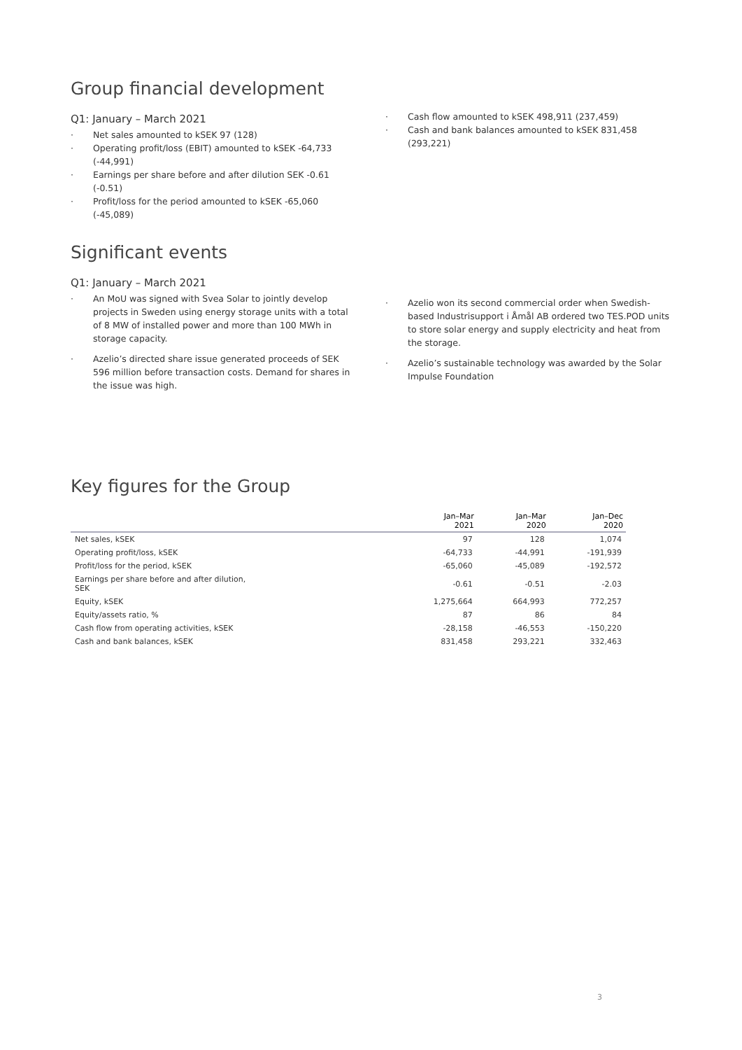Group financial development
Q1: January – March 2021
· Net sales amounted to kSEK 97 (128)
· Operating profit/loss (EBIT) amounted to kSEK -64,733 (-44,991)
· Earnings per share before and after dilution SEK -0.61 (-0.51)
· Profit/loss for the period amounted to kSEK -65,060 (-45,089)
· Cash flow amounted to kSEK 498,911 (237,459)
· Cash and bank balances amounted to kSEK 831,458 (293,221)
Significant events
Q1: January – March 2021
· An MoU was signed with Svea Solar to jointly develop projects in Sweden using energy storage units with a total of 8 MW of installed power and more than 100 MWh in storage capacity.
· Azelio’s directed share issue generated proceeds of SEK 596 million before transaction costs. Demand for shares in the issue was high.
· Azelio won its second commercial order when Swedish-based Industrisupport i Åmål AB ordered two TES.POD units to store solar energy and supply electricity and heat from the storage.
· Azelio’s sustainable technology was awarded by the Solar Impulse Foundation
Key figures for the Group
| | Jan–Mar 2021 | Jan–Mar 2020 | Jan–Dec 2020 |
| --- | --- | --- | --- |
| Net sales, kSEK | 97 | 128 | 1,074 |
| Operating profit/loss, kSEK | -64,733 | -44,991 | -191,939 |
| Profit/loss for the period, kSEK | -65,060 | -45,089 | -192,572 |
| Earnings per share before and after dilution, SEK | -0.61 | -0.51 | -2.03 |
| Equity, kSEK | 1,275,664 | 664,993 | 772,257 |
| Equity/assets ratio, % | 87 | 86 | 84 |
| Cash flow from operating activities, kSEK | -28,158 | -46,553 | -150,220 |
| Cash and bank balances, kSEK | 831,458 | 293,221 | 332,463 |
3